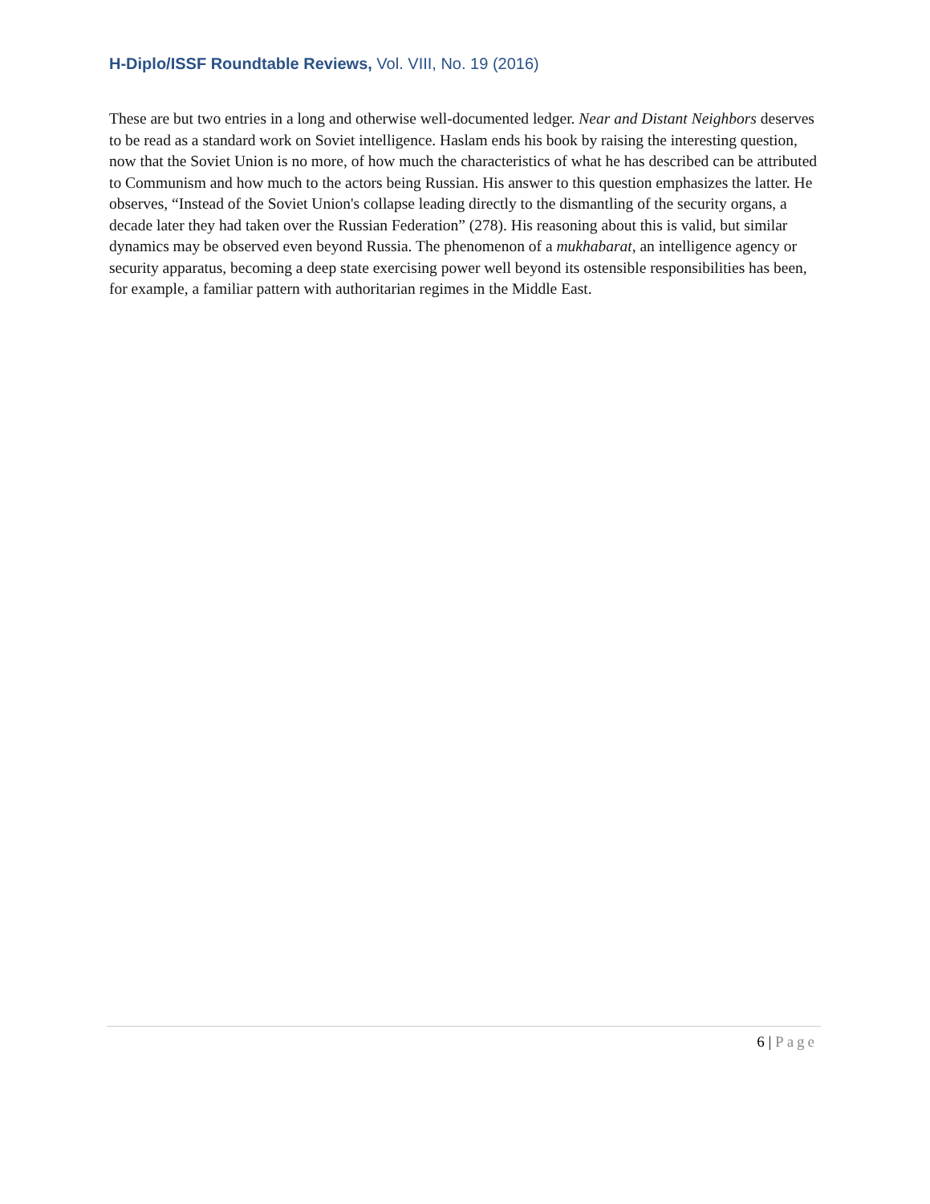H-Diplo/ISSF Roundtable Reviews, Vol. VIII, No. 19 (2016)
These are but two entries in a long and otherwise well-documented ledger. Near and Distant Neighbors deserves to be read as a standard work on Soviet intelligence. Haslam ends his book by raising the interesting question, now that the Soviet Union is no more, of how much the characteristics of what he has described can be attributed to Communism and how much to the actors being Russian. His answer to this question emphasizes the latter. He observes, “Instead of the Soviet Union's collapse leading directly to the dismantling of the security organs, a decade later they had taken over the Russian Federation” (278). His reasoning about this is valid, but similar dynamics may be observed even beyond Russia. The phenomenon of a mukhabarat, an intelligence agency or security apparatus, becoming a deep state exercising power well beyond its ostensible responsibilities has been, for example, a familiar pattern with authoritarian regimes in the Middle East.
6 | Page